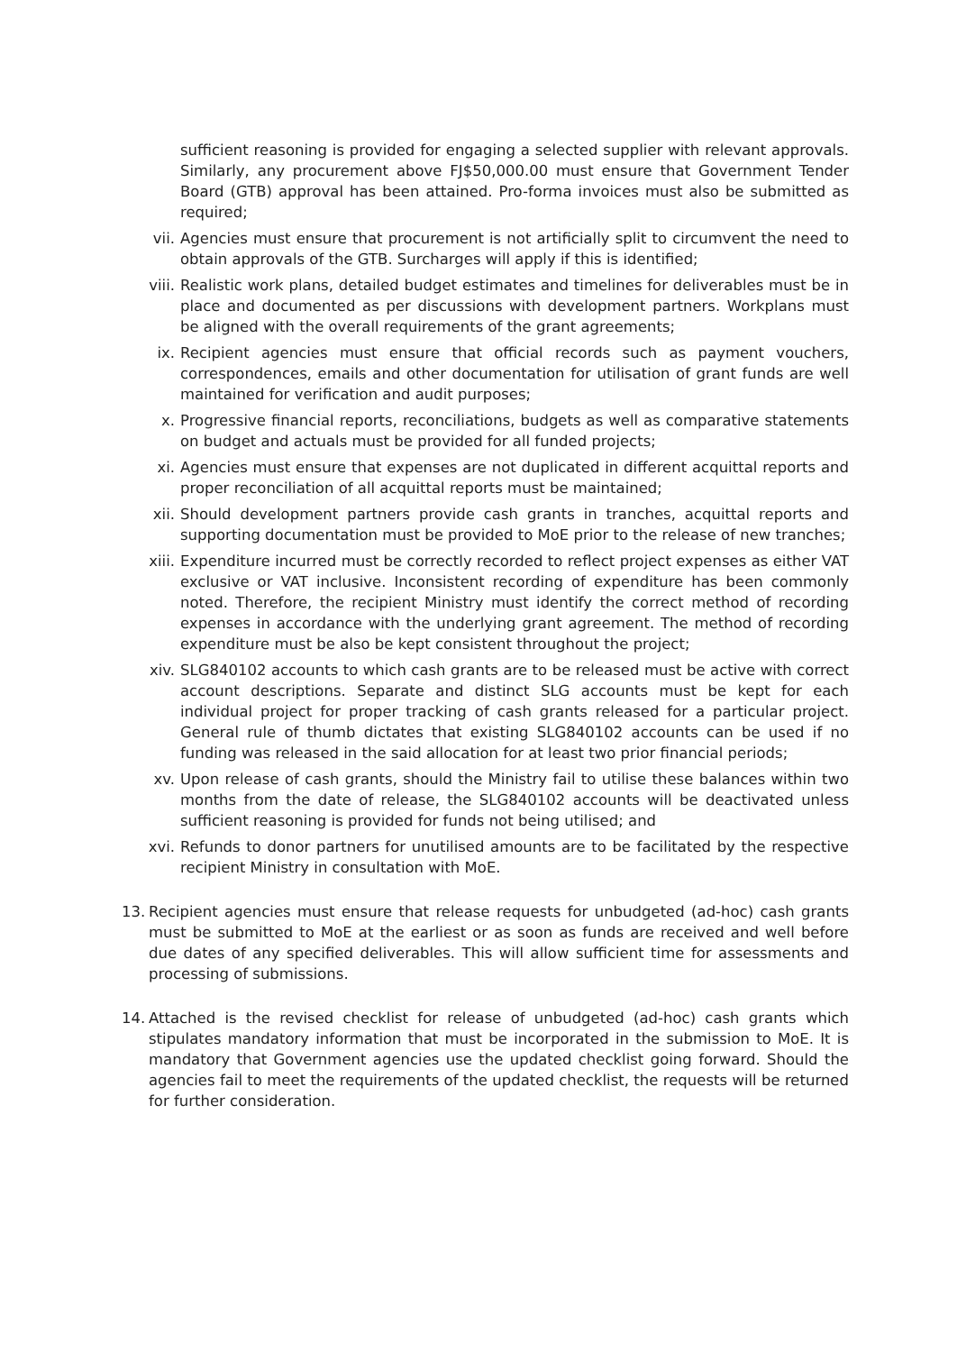sufficient reasoning is provided for engaging a selected supplier with relevant approvals. Similarly, any procurement above FJ$50,000.00 must ensure that Government Tender Board (GTB) approval has been attained. Pro-forma invoices must also be submitted as required;
vii. Agencies must ensure that procurement is not artificially split to circumvent the need to obtain approvals of the GTB. Surcharges will apply if this is identified;
viii. Realistic work plans, detailed budget estimates and timelines for deliverables must be in place and documented as per discussions with development partners. Workplans must be aligned with the overall requirements of the grant agreements;
ix. Recipient agencies must ensure that official records such as payment vouchers, correspondences, emails and other documentation for utilisation of grant funds are well maintained for verification and audit purposes;
x. Progressive financial reports, reconciliations, budgets as well as comparative statements on budget and actuals must be provided for all funded projects;
xi. Agencies must ensure that expenses are not duplicated in different acquittal reports and proper reconciliation of all acquittal reports must be maintained;
xii. Should development partners provide cash grants in tranches, acquittal reports and supporting documentation must be provided to MoE prior to the release of new tranches;
xiii. Expenditure incurred must be correctly recorded to reflect project expenses as either VAT exclusive or VAT inclusive. Inconsistent recording of expenditure has been commonly noted. Therefore, the recipient Ministry must identify the correct method of recording expenses in accordance with the underlying grant agreement. The method of recording expenditure must be also be kept consistent throughout the project;
xiv. SLG840102 accounts to which cash grants are to be released must be active with correct account descriptions. Separate and distinct SLG accounts must be kept for each individual project for proper tracking of cash grants released for a particular project. General rule of thumb dictates that existing SLG840102 accounts can be used if no funding was released in the said allocation for at least two prior financial periods;
xv. Upon release of cash grants, should the Ministry fail to utilise these balances within two months from the date of release, the SLG840102 accounts will be deactivated unless sufficient reasoning is provided for funds not being utilised; and
xvi. Refunds to donor partners for unutilised amounts are to be facilitated by the respective recipient Ministry in consultation with MoE.
13. Recipient agencies must ensure that release requests for unbudgeted (ad-hoc) cash grants must be submitted to MoE at the earliest or as soon as funds are received and well before due dates of any specified deliverables. This will allow sufficient time for assessments and processing of submissions.
14. Attached is the revised checklist for release of unbudgeted (ad-hoc) cash grants which stipulates mandatory information that must be incorporated in the submission to MoE. It is mandatory that Government agencies use the updated checklist going forward. Should the agencies fail to meet the requirements of the updated checklist, the requests will be returned for further consideration.